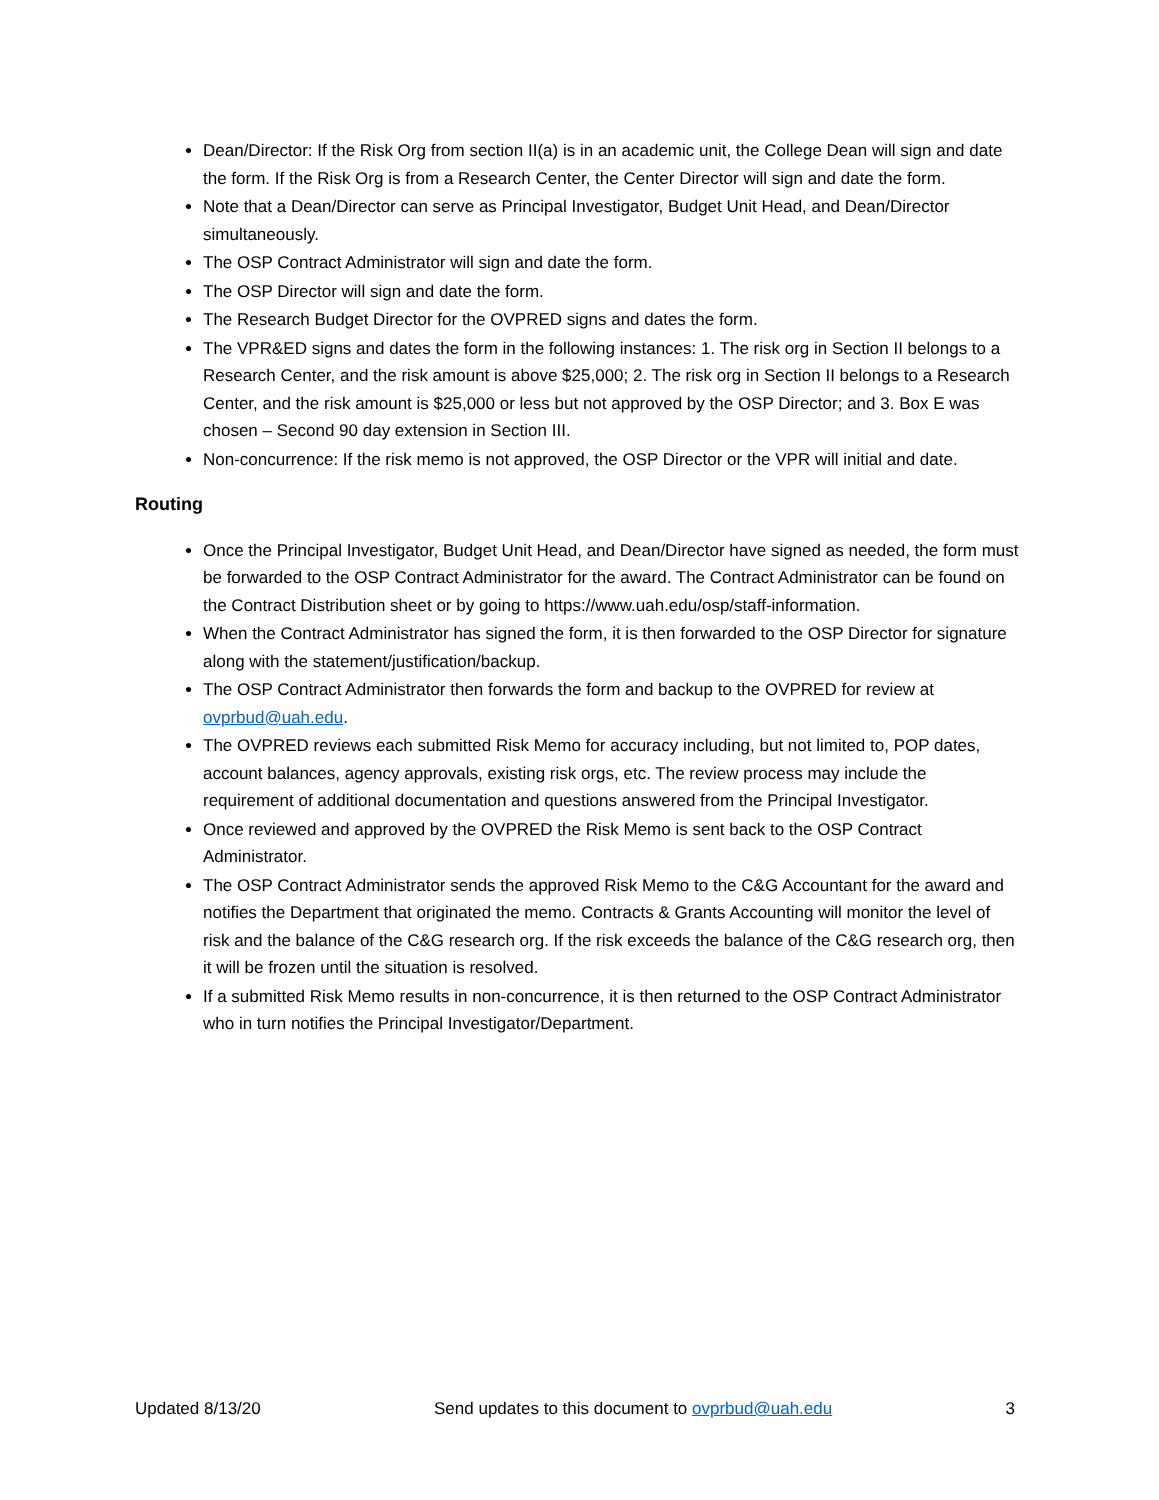Dean/Director: If the Risk Org from section II(a) is in an academic unit, the College Dean will sign and date the form. If the Risk Org is from a Research Center, the Center Director will sign and date the form.
Note that a Dean/Director can serve as Principal Investigator, Budget Unit Head, and Dean/Director simultaneously.
The OSP Contract Administrator will sign and date the form.
The OSP Director will sign and date the form.
The Research Budget Director for the OVPRED signs and dates the form.
The VPR&ED signs and dates the form in the following instances: 1. The risk org in Section II belongs to a Research Center, and the risk amount is above $25,000; 2. The risk org in Section II belongs to a Research Center, and the risk amount is $25,000 or less but not approved by the OSP Director; and 3. Box E was chosen – Second 90 day extension in Section III.
Non-concurrence: If the risk memo is not approved, the OSP Director or the VPR will initial and date.
Routing
Once the Principal Investigator, Budget Unit Head, and Dean/Director have signed as needed, the form must be forwarded to the OSP Contract Administrator for the award. The Contract Administrator can be found on the Contract Distribution sheet or by going to https://www.uah.edu/osp/staff-information.
When the Contract Administrator has signed the form, it is then forwarded to the OSP Director for signature along with the statement/justification/backup.
The OSP Contract Administrator then forwards the form and backup to the OVPRED for review at ovprbud@uah.edu.
The OVPRED reviews each submitted Risk Memo for accuracy including, but not limited to, POP dates, account balances, agency approvals, existing risk orgs, etc. The review process may include the requirement of additional documentation and questions answered from the Principal Investigator.
Once reviewed and approved by the OVPRED the Risk Memo is sent back to the OSP Contract Administrator.
The OSP Contract Administrator sends the approved Risk Memo to the C&G Accountant for the award and notifies the Department that originated the memo. Contracts & Grants Accounting will monitor the level of risk and the balance of the C&G research org. If the risk exceeds the balance of the C&G research org, then it will be frozen until the situation is resolved.
If a submitted Risk Memo results in non-concurrence, it is then returned to the OSP Contract Administrator who in turn notifies the Principal Investigator/Department.
Updated 8/13/20 Send updates to this document to ovprbud@uah.edu 3